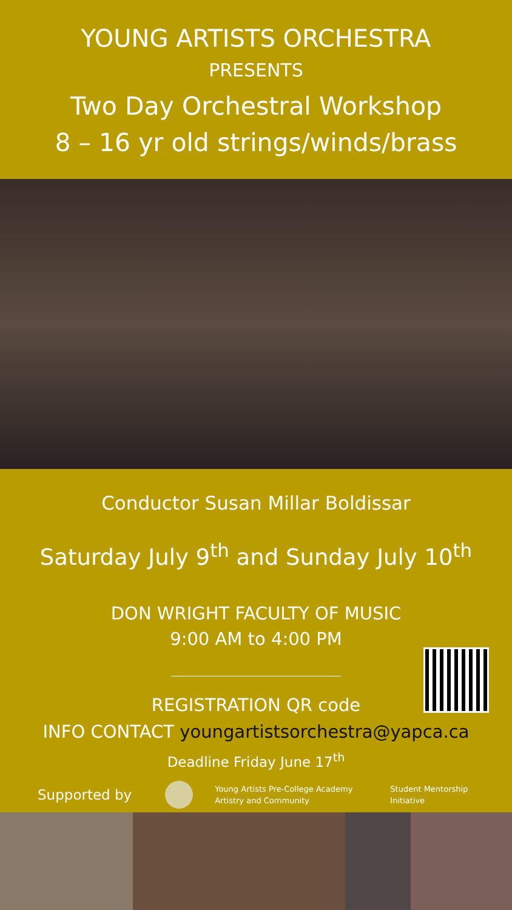YOUNG ARTISTS ORCHESTRA
PRESENTS
Two Day Orchestral Workshop
8 – 16 yr old strings/winds/brass
Conductor Susan Millar Boldissar
Saturday July 9<sup>th</sup> and Sunday July 10<sup>th</sup>
DON WRIGHT FACULTY OF MUSIC
9:00 AM to 4:00 PM
REGISTRATION QR code
INFO CONTACT youngartistsorchestra@yapca.ca
Deadline Friday June 17<sup>th</sup>
Supported by
Young Artists Pre-College Academy
Artistry and Community
Student Mentorship
Initiative